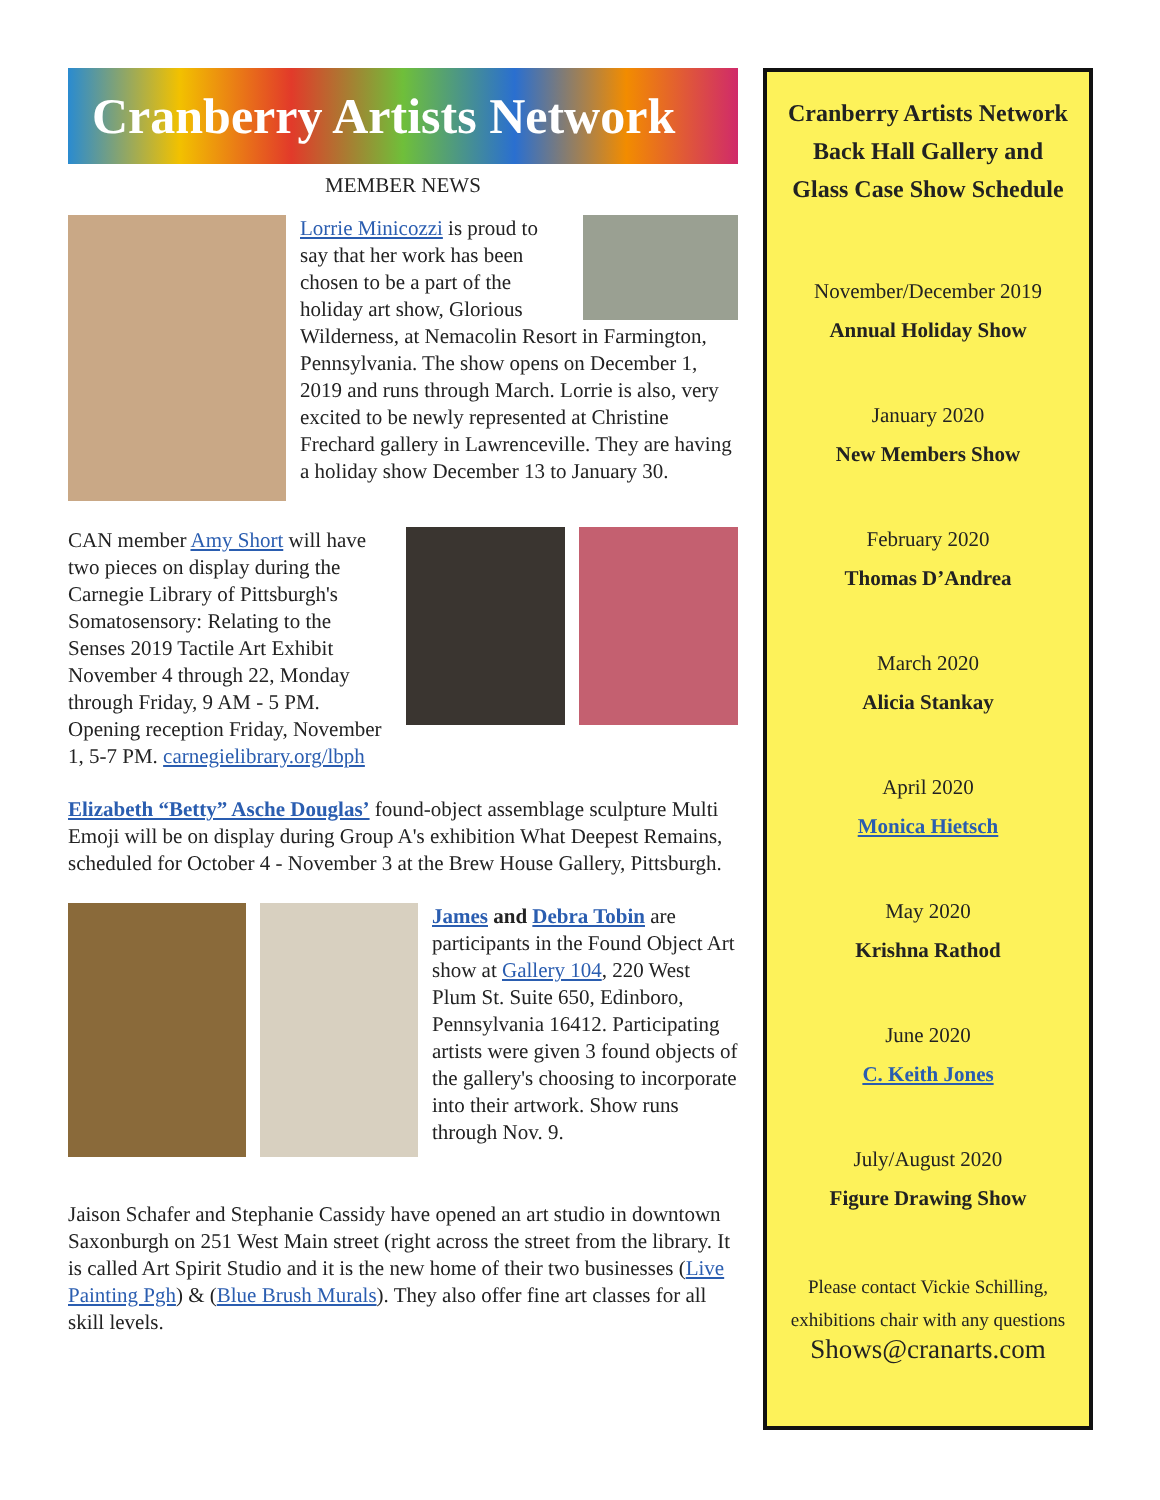Cranberry Artists Network
MEMBER NEWS
Lorrie Minicozzi is proud to say that her work has been chosen to be a part of the holiday art show, Glorious Wilderness, at Nemacolin Resort in Farmington, Pennsylvania. The show opens on December 1, 2019 and runs through March. Lorrie is also, very excited to be newly represented at Christine Frechard gallery in Lawrenceville. They are having a holiday show December 13 to January 30.
CAN member Amy Short will have two pieces on display during the Carnegie Library of Pittsburgh's Somatosensory: Relating to the Senses 2019 Tactile Art Exhibit November 4 through 22, Monday through Friday, 9 AM - 5 PM. Opening reception Friday, November 1, 5-7 PM. carnegielibrary.org/lbph
Elizabeth “Betty” Asche Douglas’ found-object assemblage sculpture Multi Emoji will be on display during Group A's exhibition What Deepest Remains, scheduled for October 4 - November 3 at the Brew House Gallery, Pittsburgh.
James and Debra Tobin are participants in the Found Object Art show at Gallery 104, 220 West Plum St. Suite 650, Edinboro, Pennsylvania 16412. Participating artists were given 3 found objects of the gallery's choosing to incorporate into their artwork. Show runs through Nov. 9.
Jaison Schafer and Stephanie Cassidy have opened an art studio in downtown Saxonburgh on 251 West Main street (right across the street from the library. It is called Art Spirit Studio and it is the new home of their two businesses (Live Painting Pgh) & (Blue Brush Murals). They also offer fine art classes for all skill levels.
Cranberry Artists Network
Back Hall Gallery and
Glass Case Show Schedule
November/December 2019
Annual Holiday Show
January 2020
New Members Show
February 2020
Thomas D’Andrea
March 2020
Alicia Stankay
April 2020
Monica Hietsch
May 2020
Krishna Rathod
June 2020
C. Keith Jones
July/August 2020
Figure Drawing Show
Please contact Vickie Schilling,
exhibitions chair with any questions
Shows@cranarts.com